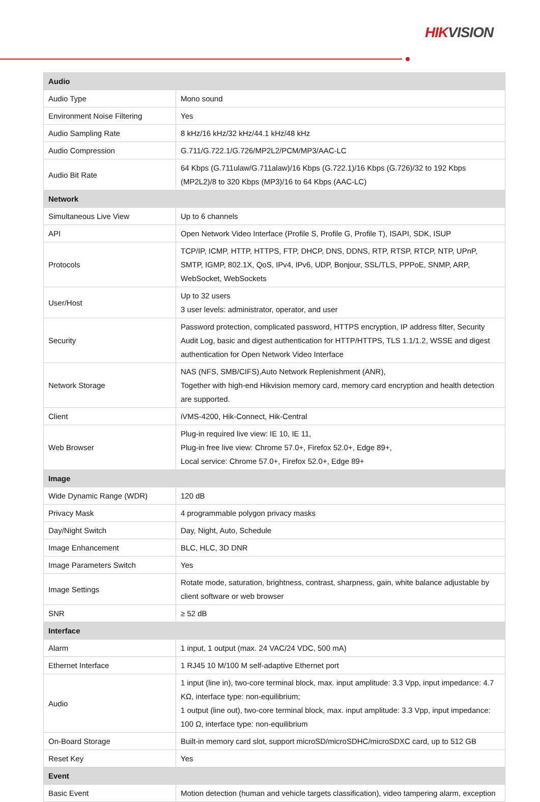HIKVISION
| Audio | |
| Audio Type | Mono sound |
| Environment Noise Filtering | Yes |
| Audio Sampling Rate | 8 kHz/16 kHz/32 kHz/44.1 kHz/48 kHz |
| Audio Compression | G.711/G.722.1/G.726/MP2L2/PCM/MP3/AAC-LC |
| Audio Bit Rate | 64 Kbps (G.711ulaw/G.711alaw)/16 Kbps (G.722.1)/16 Kbps (G.726)/32 to 192 Kbps (MP2L2)/8 to 320 Kbps (MP3)/16 to 64 Kbps (AAC-LC) |
| Network | |
| Simultaneous Live View | Up to 6 channels |
| API | Open Network Video Interface (Profile S, Profile G, Profile T), ISAPI, SDK, ISUP |
| Protocols | TCP/IP, ICMP, HTTP, HTTPS, FTP, DHCP, DNS, DDNS, RTP, RTSP, RTCP, NTP, UPnP, SMTP, IGMP, 802.1X, QoS, IPv4, IPv6, UDP, Bonjour, SSL/TLS, PPPoE, SNMP, ARP, WebSocket, WebSockets |
| User/Host | Up to 32 users 3 user levels: administrator, operator, and user |
| Security | Password protection, complicated password, HTTPS encryption, IP address filter, Security Audit Log, basic and digest authentication for HTTP/HTTPS, TLS 1.1/1.2, WSSE and digest authentication for Open Network Video Interface |
| Network Storage | NAS (NFS, SMB/CIFS),Auto Network Replenishment (ANR), Together with high-end Hikvision memory card, memory card encryption and health detection are supported. |
| Client | iVMS-4200, Hik-Connect, Hik-Central |
| Web Browser | Plug-in required live view: IE 10, IE 11, Plug-in free live view: Chrome 57.0+, Firefox 52.0+, Edge 89+, Local service: Chrome 57.0+, Firefox 52.0+, Edge 89+ |
| Image | |
| Wide Dynamic Range (WDR) | 120 dB |
| Privacy Mask | 4 programmable polygon privacy masks |
| Day/Night Switch | Day, Night, Auto, Schedule |
| Image Enhancement | BLC, HLC, 3D DNR |
| Image Parameters Switch | Yes |
| Image Settings | Rotate mode, saturation, brightness, contrast, sharpness, gain, white balance adjustable by client software or web browser |
| SNR | ≥ 52 dB |
| Interface | |
| Alarm | 1 input, 1 output (max. 24 VAC/24 VDC, 500 mA) |
| Ethernet Interface | 1 RJ45 10 M/100 M self-adaptive Ethernet port |
| Audio | 1 input (line in), two-core terminal block, max. input amplitude: 3.3 Vpp, input impedance: 4.7 KΩ, interface type: non-equilibrium; 1 output (line out), two-core terminal block, max. input amplitude: 3.3 Vpp, input impedance: 100 Ω, interface type: non-equilibrium |
| On-Board Storage | Built-in memory card slot, support microSD/microSDHC/microSDXC card, up to 512 GB |
| Reset Key | Yes |
| Event | |
| Basic Event | Motion detection (human and vehicle targets classification), video tampering alarm, exception |